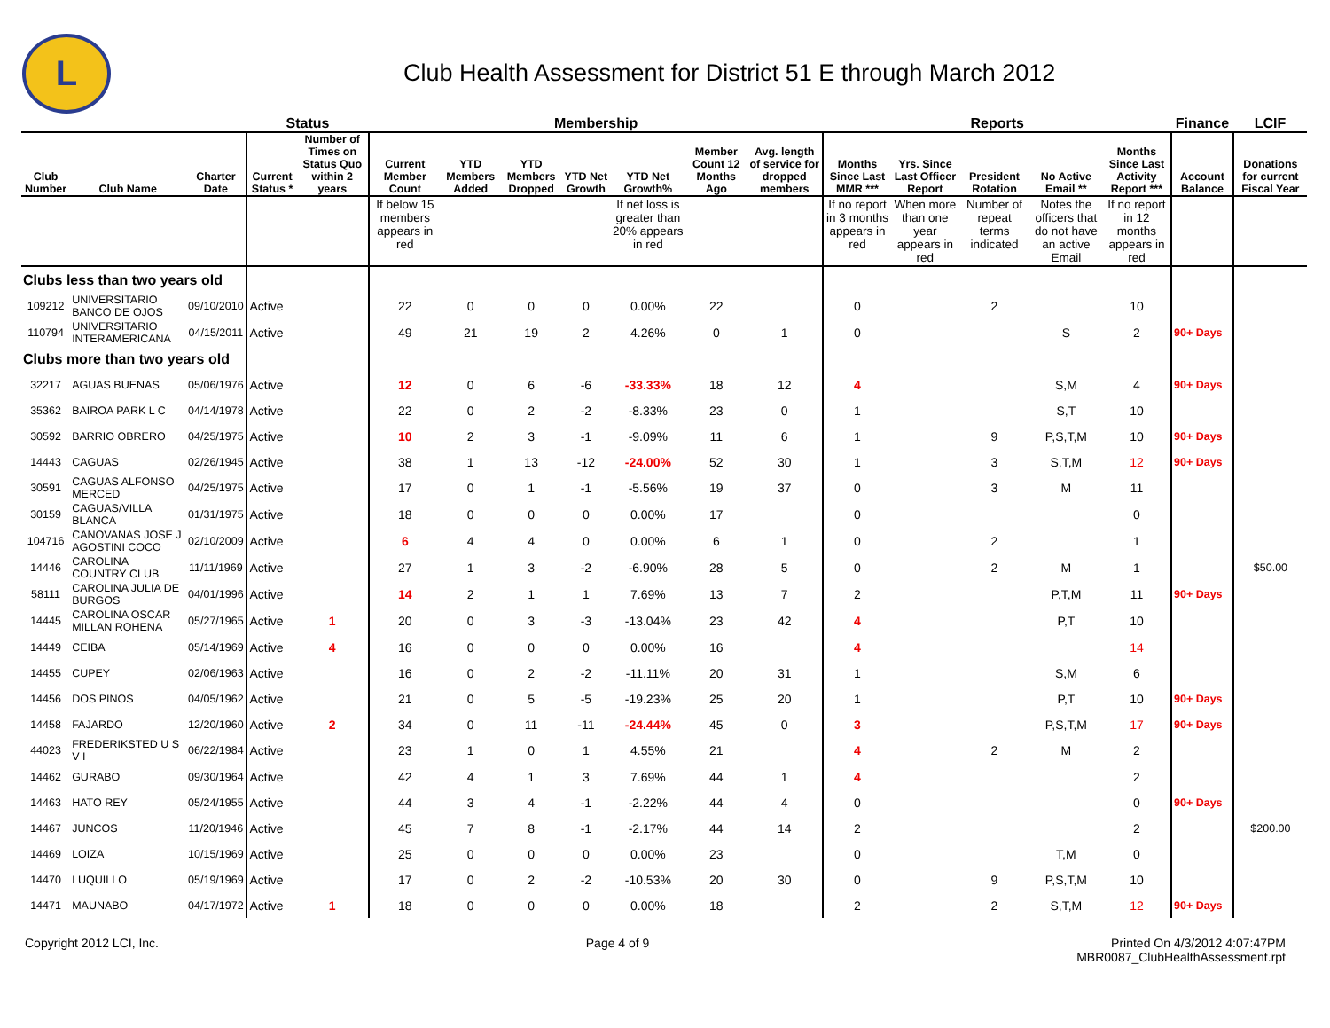L
Club Health Assessment for District 51 E through March 2012
| | | | Status | | Membership | | | | | | | Reports | | | | | Finance | LCIF |
| --- | --- | --- | --- | --- | --- | --- | --- | --- | --- | --- | --- | --- | --- | --- | --- | --- | --- | --- |
| Club Number | Club Name | Charter Date | Current Status * | Number of Times on Status Quo within 2 years | Current Member Count | YTD Members Added | YTD Members Dropped | YTD Net Growth | YTD Net Growth% | Member Count 12 Months Ago | Avg. length of service for dropped members | Months Since Last MMR *** | Yrs. Since Last Officer Report | President Rotation | No Active Email ** | Months Since Last Activity Report *** | Account Balance | Donations for current Fiscal Year |
| | | | | | If below 15 members appears in red | | | | If net loss is greater than 20% appears in red | | | If no report in 3 months appears in red | When more than one year appears in red | Number of repeat terms indicated | Notes the officers that do not have an active Email | If no report in 12 months appears in red | | |
| Clubs less than two years old | | | | | | | | | | | | | | | | | | |
| 109212 | UNIVERSITARIO BANCO DE OJOS | 09/10/2010 | Active | | 22 | 0 | 0 | 0 | 0.00% | 22 | | 0 | | 2 | | 10 | | |
| 110794 | UNIVERSITARIO INTERAMERICANA | 04/15/2011 | Active | | 49 | 21 | 19 | 2 | 4.26% | 0 | 1 | 0 | | | S | 2 | 90+ Days | |
| Clubs more than two years old | | | | | | | | | | | | | | | | | | |
| 32217 | AGUAS BUENAS | 05/06/1976 | Active | | 12 | 0 | 6 | -6 | -33.33% | 18 | 12 | 4 | | | S,M | 4 | 90+ Days | |
| 35362 | BAIROA PARK L C | 04/14/1978 | Active | | 22 | 0 | 2 | -2 | -8.33% | 23 | 0 | 1 | | | S,T | 10 | | |
| 30592 | BARRIO OBRERO | 04/25/1975 | Active | | 10 | 2 | 3 | -1 | -9.09% | 11 | 6 | 1 | | 9 | P,S,T,M | 10 | 90+ Days | |
| 14443 | CAGUAS | 02/26/1945 | Active | | 38 | 1 | 13 | -12 | -24.00% | 52 | 30 | 1 | | 3 | S,T,M | 12 | 90+ Days | |
| 30591 | CAGUAS ALFONSO MERCED | 04/25/1975 | Active | | 17 | 0 | 1 | -1 | -5.56% | 19 | 37 | 0 | | 3 | M | 11 | | |
| 30159 | CAGUAS/VILLA BLANCA | 01/31/1975 | Active | | 18 | 0 | 0 | 0 | 0.00% | 17 | | 0 | | | | 0 | | |
| 104716 | CANOVANAS JOSE J AGOSTINI COCO | 02/10/2009 | Active | | 6 | 4 | 4 | 0 | 0.00% | 6 | 1 | 0 | | 2 | | 1 | | |
| 14446 | CAROLINA COUNTRY CLUB | 11/11/1969 | Active | | 27 | 1 | 3 | -2 | -6.90% | 28 | 5 | 0 | | 2 | M | 1 | | $50.00 |
| 58111 | CAROLINA JULIA DE BURGOS | 04/01/1996 | Active | | 14 | 2 | 1 | 1 | 7.69% | 13 | 7 | 2 | | | P,T,M | 11 | 90+ Days | |
| 14445 | CAROLINA OSCAR MILLAN ROHENA | 05/27/1965 | Active | 1 | 20 | 0 | 3 | -3 | -13.04% | 23 | 42 | 4 | | | P,T | 10 | | |
| 14449 | CEIBA | 05/14/1969 | Active | 4 | 16 | 0 | 0 | 0 | 0.00% | 16 | | 4 | | | | 14 | | |
| 14455 | CUPEY | 02/06/1963 | Active | | 16 | 0 | 2 | -2 | -11.11% | 20 | 31 | 1 | | | S,M | 6 | | |
| 14456 | DOS PINOS | 04/05/1962 | Active | | 21 | 0 | 5 | -5 | -19.23% | 25 | 20 | 1 | | | P,T | 10 | 90+ Days | |
| 14458 | FAJARDO | 12/20/1960 | Active | 2 | 34 | 0 | 11 | -11 | -24.44% | 45 | 0 | 3 | | | P,S,T,M | 17 | 90+ Days | |
| 44023 | FREDERIKSTED U S V I | 06/22/1984 | Active | | 23 | 1 | 0 | 1 | 4.55% | 21 | | 4 | | 2 | M | 2 | | |
| 14462 | GURABO | 09/30/1964 | Active | | 42 | 4 | 1 | 3 | 7.69% | 44 | 1 | 4 | | | | 2 | | |
| 14463 | HATO REY | 05/24/1955 | Active | | 44 | 3 | 4 | -1 | -2.22% | 44 | 4 | 0 | | | | 0 | 90+ Days | |
| 14467 | JUNCOS | 11/20/1946 | Active | | 45 | 7 | 8 | -1 | -2.17% | 44 | 14 | 2 | | | | 2 | | $200.00 |
| 14469 | LOIZA | 10/15/1969 | Active | | 25 | 0 | 0 | 0 | 0.00% | 23 | | 0 | | | T,M | 0 | | |
| 14470 | LUQUILLO | 05/19/1969 | Active | | 17 | 0 | 2 | -2 | -10.53% | 20 | 30 | 0 | | 9 | P,S,T,M | 10 | | |
| 14471 | MAUNABO | 04/17/1972 | Active | 1 | 18 | 0 | 0 | 0 | 0.00% | 18 | | 2 | | 2 | S,T,M | 12 | 90+ Days | |
Copyright 2012 LCI, Inc. Page 4 of 9 Printed On 4/3/2012 4:07:47PM
MBR0087_ClubHealthAssessment.rpt